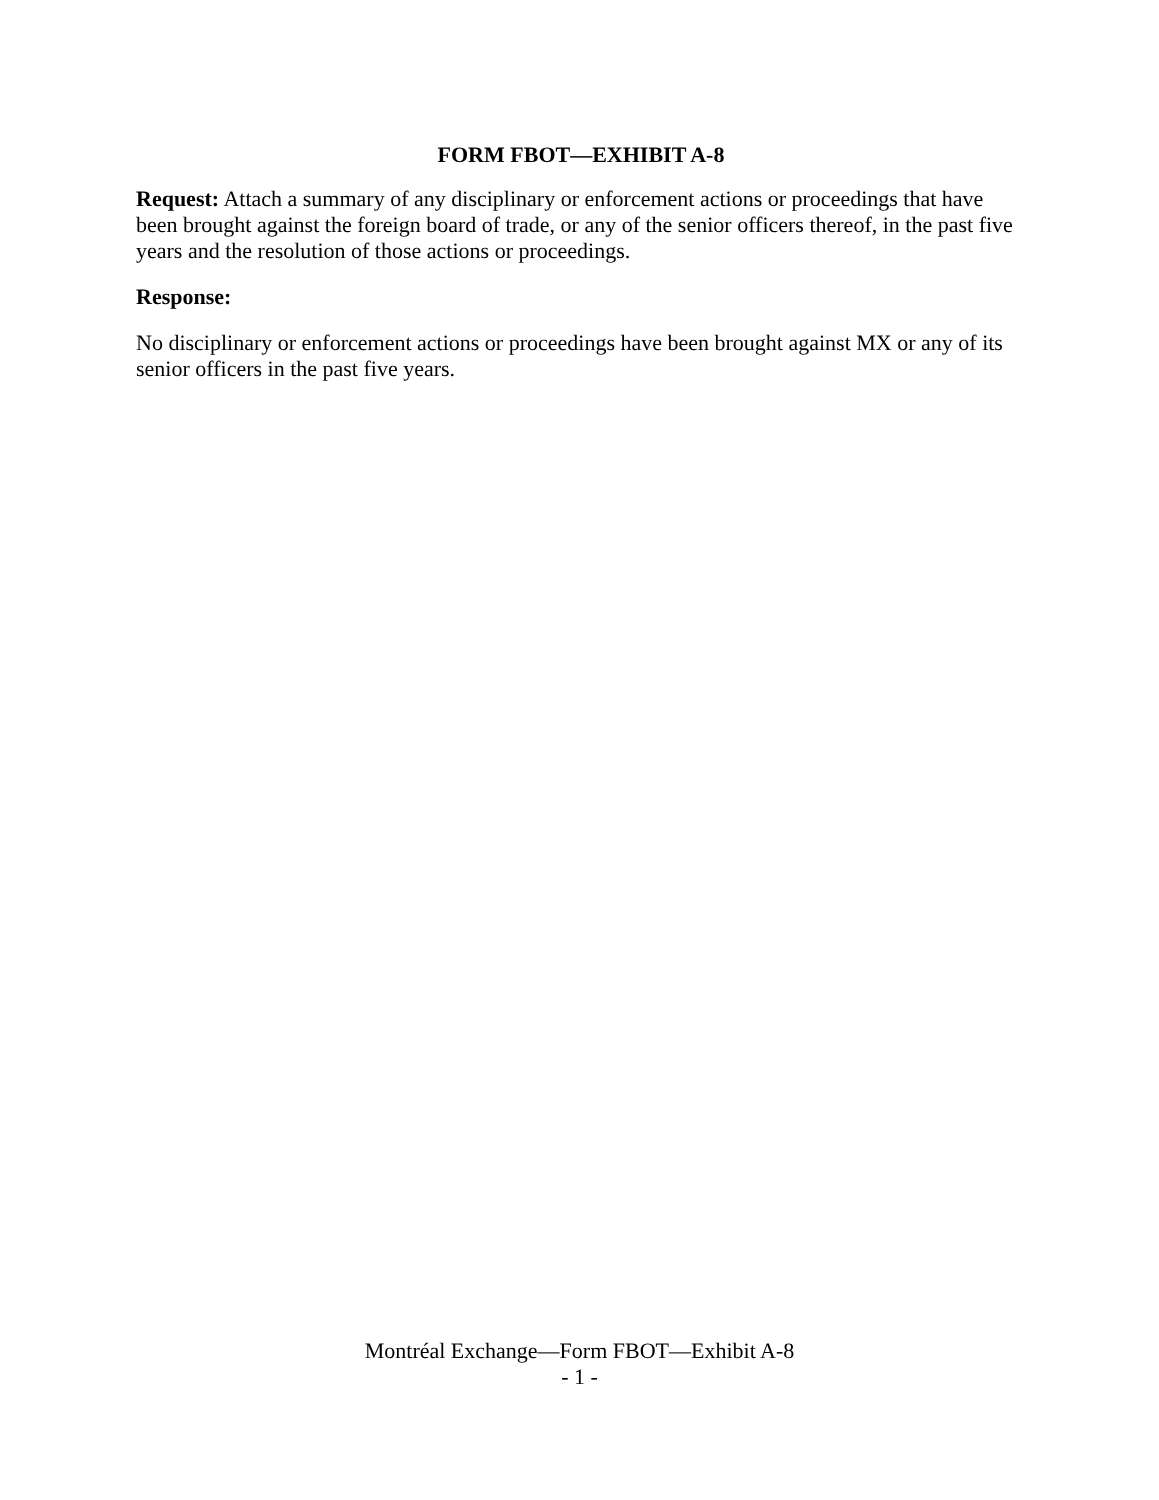FORM FBOT—EXHIBIT A-8
Request: Attach a summary of any disciplinary or enforcement actions or proceedings that have been brought against the foreign board of trade, or any of the senior officers thereof, in the past five years and the resolution of those actions or proceedings.
Response:
No disciplinary or enforcement actions or proceedings have been brought against MX or any of its senior officers in the past five years.
Montréal Exchange—Form FBOT—Exhibit A-8
- 1 -